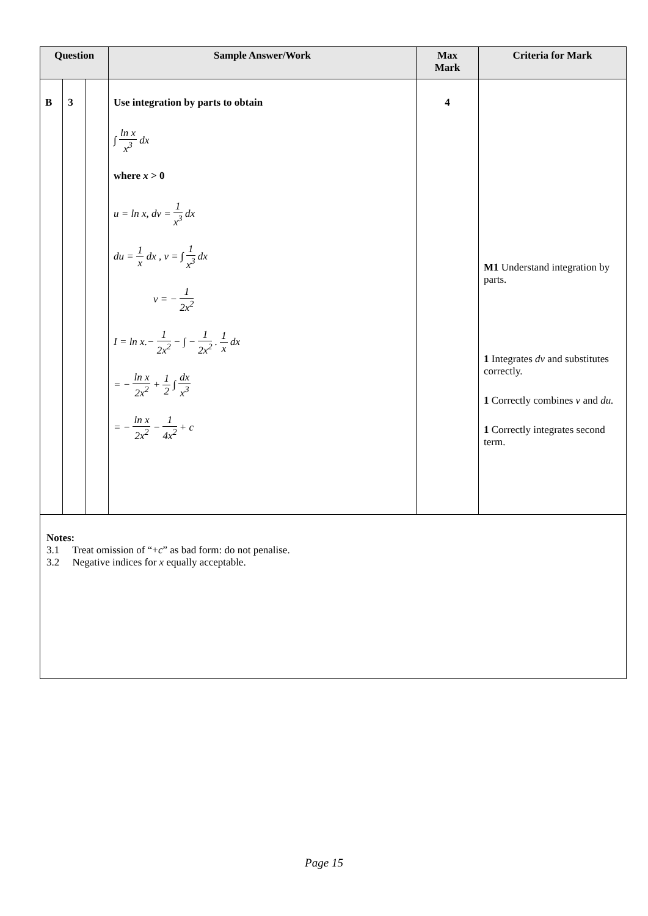| Question | | | Sample Answer/Work | Max Mark | Criteria for Mark |
| --- | --- | --- | --- | --- | --- |
| B | 3 | | Use integration by parts to obtain ∫ ln x x<sup>3</sup> dx where x > 0 u = ln x, dv = 1 x<sup>3</sup> dx du = 1 x dx , v = ∫ 1 x<sup>3</sup> dx v = − 1 2x<sup>2</sup> I = ln x.− 1 2x<sup>2</sup> − ∫ − 1 2x<sup>2</sup> . 1 x dx = − ln x 2x<sup>2</sup> + 1 2 ∫ dx x<sup>3</sup> = − ln x 2x<sup>2</sup> − 1 4x<sup>2</sup> + c | 4 | M1 Understand integration by parts. 1 Integrates dv and substitutes correctly. 1 Correctly combines v and du. 1 Correctly integrates second term. |
| Notes: 3.1 Treat omission of “+ c ” as bad form: do not penalise. 3.2 Negative indices for x equally acceptable. | | | | | |
Page 15